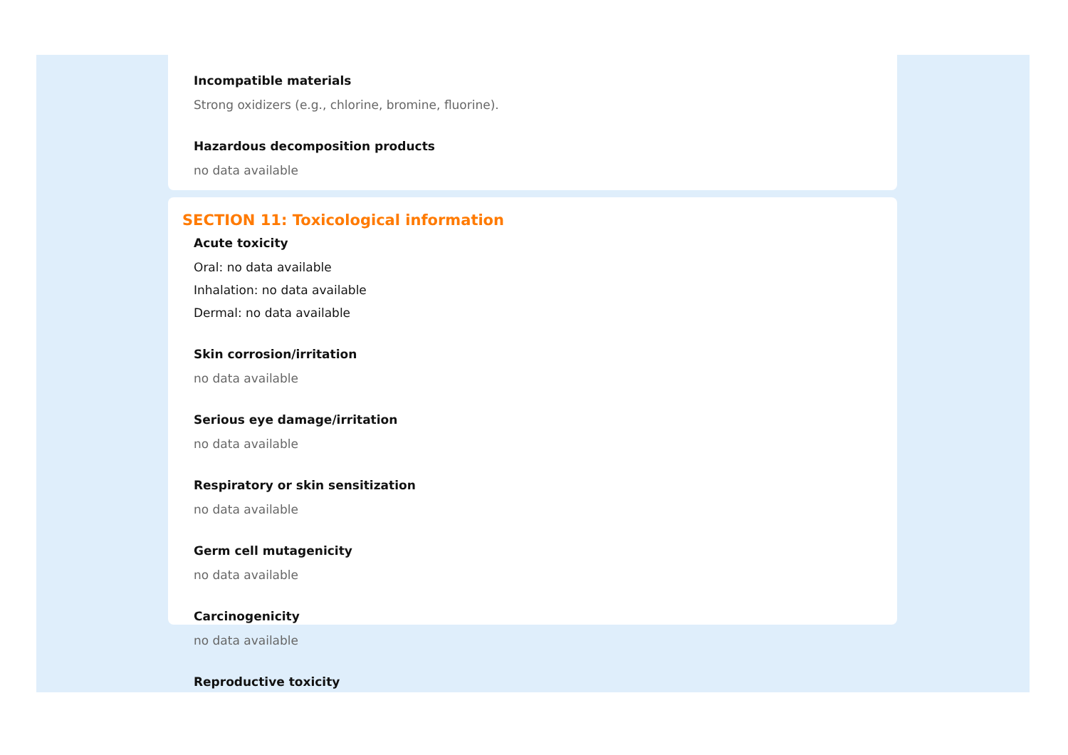Incompatible materials
Strong oxidizers (e.g., chlorine, bromine, fluorine).
Hazardous decomposition products
no data available
SECTION 11: Toxicological information
Acute toxicity
Oral: no data available
Inhalation: no data available
Dermal: no data available
Skin corrosion/irritation
no data available
Serious eye damage/irritation
no data available
Respiratory or skin sensitization
no data available
Germ cell mutagenicity
no data available
Carcinogenicity
no data available
Reproductive toxicity